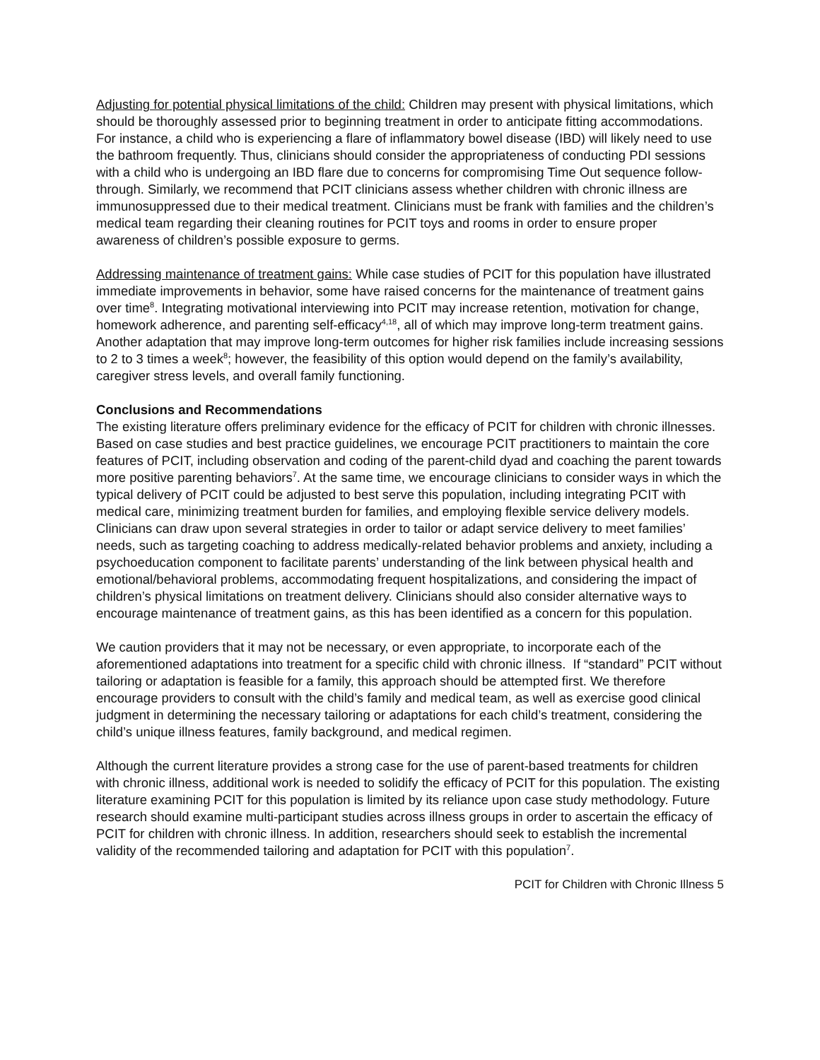Adjusting for potential physical limitations of the child: Children may present with physical limitations, which should be thoroughly assessed prior to beginning treatment in order to anticipate fitting accommodations. For instance, a child who is experiencing a flare of inflammatory bowel disease (IBD) will likely need to use the bathroom frequently. Thus, clinicians should consider the appropriateness of conducting PDI sessions with a child who is undergoing an IBD flare due to concerns for compromising Time Out sequence follow-through. Similarly, we recommend that PCIT clinicians assess whether children with chronic illness are immunosuppressed due to their medical treatment. Clinicians must be frank with families and the children’s medical team regarding their cleaning routines for PCIT toys and rooms in order to ensure proper awareness of children’s possible exposure to germs.
Addressing maintenance of treatment gains: While case studies of PCIT for this population have illustrated immediate improvements in behavior, some have raised concerns for the maintenance of treatment gains over time<sup>8</sup>. Integrating motivational interviewing into PCIT may increase retention, motivation for change, homework adherence, and parenting self-efficacy<sup>4,18</sup>, all of which may improve long-term treatment gains. Another adaptation that may improve long-term outcomes for higher risk families include increasing sessions to 2 to 3 times a week<sup>8</sup>; however, the feasibility of this option would depend on the family’s availability, caregiver stress levels, and overall family functioning.
Conclusions and Recommendations
The existing literature offers preliminary evidence for the efficacy of PCIT for children with chronic illnesses. Based on case studies and best practice guidelines, we encourage PCIT practitioners to maintain the core features of PCIT, including observation and coding of the parent-child dyad and coaching the parent towards more positive parenting behaviors<sup>7</sup>. At the same time, we encourage clinicians to consider ways in which the typical delivery of PCIT could be adjusted to best serve this population, including integrating PCIT with medical care, minimizing treatment burden for families, and employing flexible service delivery models. Clinicians can draw upon several strategies in order to tailor or adapt service delivery to meet families’ needs, such as targeting coaching to address medically-related behavior problems and anxiety, including a psychoeducation component to facilitate parents’ understanding of the link between physical health and emotional/behavioral problems, accommodating frequent hospitalizations, and considering the impact of children’s physical limitations on treatment delivery. Clinicians should also consider alternative ways to encourage maintenance of treatment gains, as this has been identified as a concern for this population.
We caution providers that it may not be necessary, or even appropriate, to incorporate each of the aforementioned adaptations into treatment for a specific child with chronic illness. If “standard” PCIT without tailoring or adaptation is feasible for a family, this approach should be attempted first. We therefore encourage providers to consult with the child’s family and medical team, as well as exercise good clinical judgment in determining the necessary tailoring or adaptations for each child’s treatment, considering the child’s unique illness features, family background, and medical regimen.
Although the current literature provides a strong case for the use of parent-based treatments for children with chronic illness, additional work is needed to solidify the efficacy of PCIT for this population. The existing literature examining PCIT for this population is limited by its reliance upon case study methodology. Future research should examine multi-participant studies across illness groups in order to ascertain the efficacy of PCIT for children with chronic illness. In addition, researchers should seek to establish the incremental validity of the recommended tailoring and adaptation for PCIT with this population<sup>7</sup>.
PCIT for Children with Chronic Illness 5